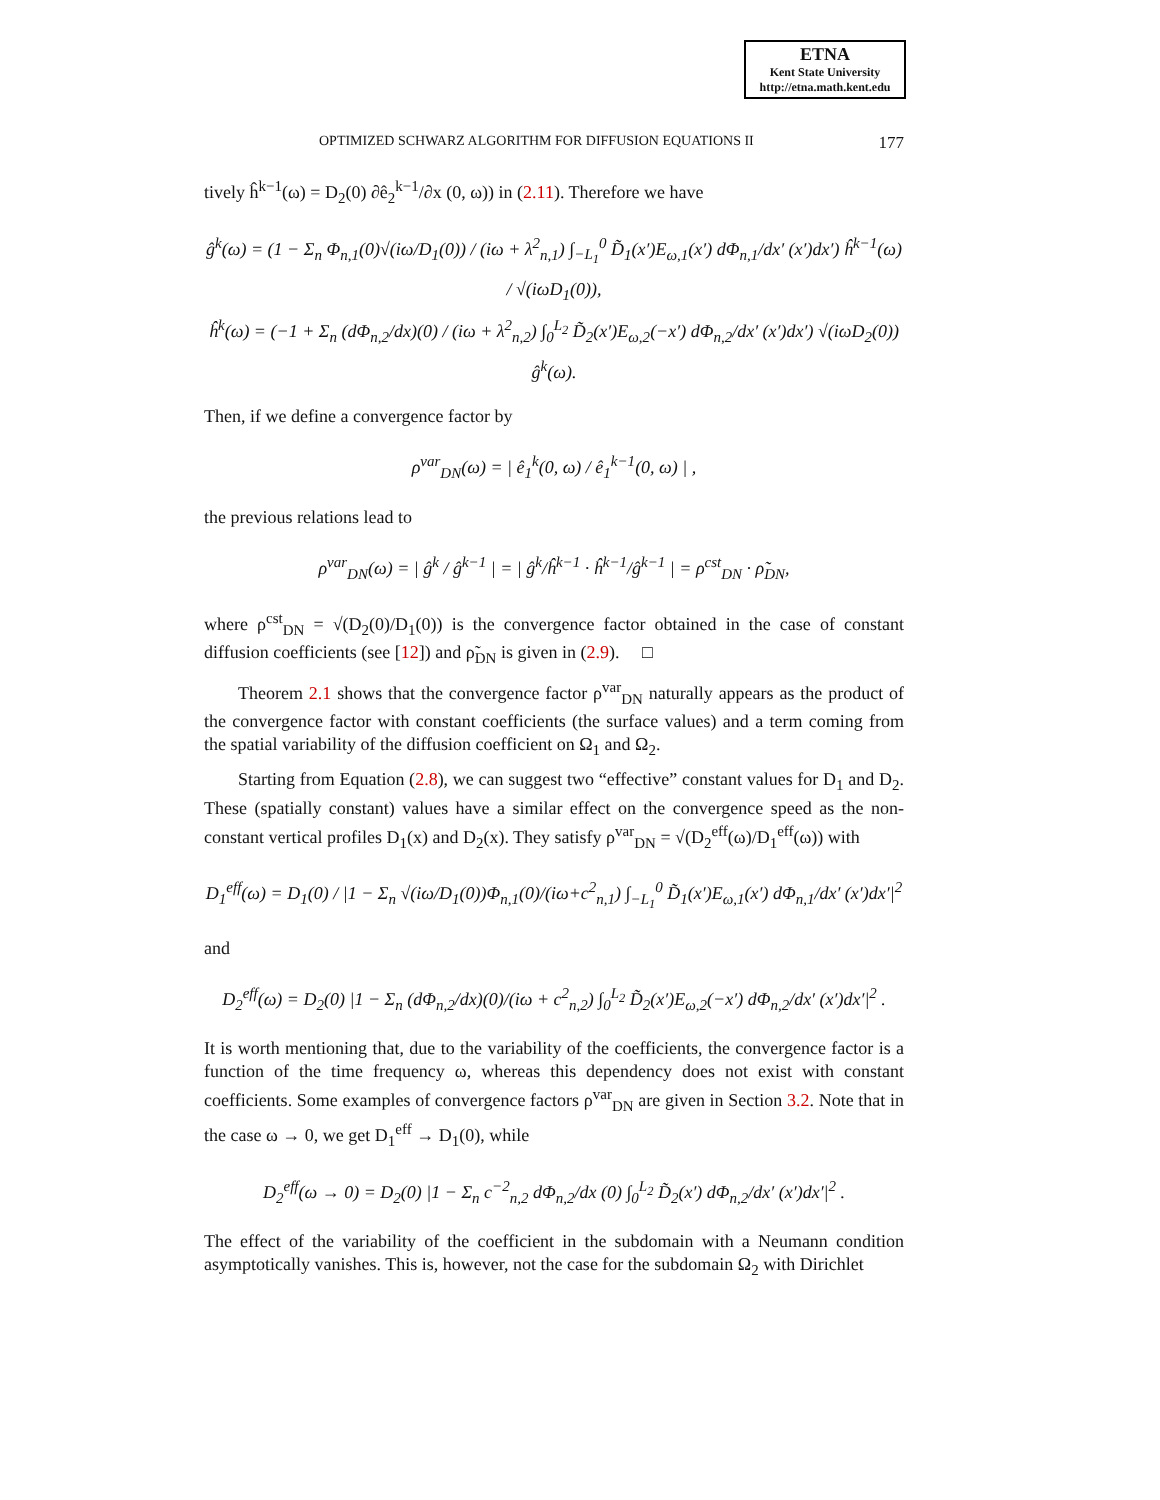ETNA
Kent State University
http://etna.math.kent.edu
OPTIMIZED SCHWARZ ALGORITHM FOR DIFFUSION EQUATIONS II 177
tively ĥ<sup>k−1</sup>(ω) = D<sub>2</sub>(0) ∂ê<sub>2</sub><sup>k−1</sup>/∂x (0, ω)) in (2.11). Therefore we have
ĝ<sup>k</sup>(ω) = (1 − Σ<sub>n</sub> Φ<sub>n,1</sub>(0)√(iω/D<sub>1</sub>(0)) / (iω + λ<sup>2</sup><sub>n,1</sub>) ∫<sub>−L<sub>1</sub></sub><sup>0</sup> D̃<sub>1</sub>(x′)E<sub>ω,1</sub>(x′) dΦ<sub>n,1</sub>/dx′ (x′)dx′) ĥ<sup>k−1</sup>(ω) / √(iωD<sub>1</sub>(0)),
ĥ<sup>k</sup>(ω) = (−1 + Σ<sub>n</sub> (dΦ<sub>n,2</sub>/dx)(0) / (iω + λ<sup>2</sup><sub>n,2</sub>) ∫<sub>0</sub><sup>L<sub>2</sub></sup> D̃<sub>2</sub>(x′)E<sub>ω,2</sub>(−x′) dΦ<sub>n,2</sub>/dx′ (x′)dx′) √(iωD<sub>2</sub>(0)) ĝ<sup>k</sup>(ω).
Then, if we define a convergence factor by
ρ<sup>var</sup><sub>DN</sub>(ω) = | ê<sub>1</sub><sup>k</sup>(0, ω) / ê<sub>1</sub><sup>k−1</sup>(0, ω) | ,
the previous relations lead to
ρ<sup>var</sup><sub>DN</sub>(ω) = | ĝ<sup>k</sup> / ĝ<sup>k−1</sup> | = | ĝ<sup>k</sup>/ĥ<sup>k−1</sup> · ĥ<sup>k−1</sup>/ĝ<sup>k−1</sup> | = ρ<sup>cst</sup><sub>DN</sub> · ρ̃<sub>DN</sub>,
where ρ<sup>cst</sup><sub>DN</sub> = √(D<sub>2</sub>(0)/D<sub>1</sub>(0)) is the convergence factor obtained in the case of constant diffusion coefficients (see [12]) and ρ̃<sub>DN</sub> is given in (2.9). □
Theorem 2.1 shows that the convergence factor ρ<sup>var</sup><sub>DN</sub> naturally appears as the product of the convergence factor with constant coefficients (the surface values) and a term coming from the spatial variability of the diffusion coefficient on Ω<sub>1</sub> and Ω<sub>2</sub>.
Starting from Equation (2.8), we can suggest two “effective” constant values for D<sub>1</sub> and D<sub>2</sub>. These (spatially constant) values have a similar effect on the convergence speed as the non-constant vertical profiles D<sub>1</sub>(x) and D<sub>2</sub>(x). They satisfy ρ<sup>var</sup><sub>DN</sub> = √(D<sub>2</sub><sup>eff</sup>(ω)/D<sub>1</sub><sup>eff</sup>(ω)) with
D<sub>1</sub><sup>eff</sup>(ω) = D<sub>1</sub>(0) / |1 − Σ<sub>n</sub> √(iω/D<sub>1</sub>(0))Φ<sub>n,1</sub>(0)/(iω+c<sup>2</sup><sub>n,1</sub>) ∫<sub>−L<sub>1</sub></sub><sup>0</sup> D̃<sub>1</sub>(x′)E<sub>ω,1</sub>(x′) dΦ<sub>n,1</sub>/dx′ (x′)dx′|<sup>2</sup>
and
D<sub>2</sub><sup>eff</sup>(ω) = D<sub>2</sub>(0) |1 − Σ<sub>n</sub> (dΦ<sub>n,2</sub>/dx)(0)/(iω + c<sup>2</sup><sub>n,2</sub>) ∫<sub>0</sub><sup>L<sub>2</sub></sup> D̃<sub>2</sub>(x′)E<sub>ω,2</sub>(−x′) dΦ<sub>n,2</sub>/dx′ (x′)dx′|<sup>2</sup> .
It is worth mentioning that, due to the variability of the coefficients, the convergence factor is a function of the time frequency ω, whereas this dependency does not exist with constant coefficients. Some examples of convergence factors ρ<sup>var</sup><sub>DN</sub> are given in Section 3.2. Note that in the case ω → 0, we get D<sub>1</sub><sup>eff</sup> → D<sub>1</sub>(0), while
D<sub>2</sub><sup>eff</sup>(ω → 0) = D<sub>2</sub>(0) |1 − Σ<sub>n</sub> c<sup>−2</sup><sub>n,2</sub> dΦ<sub>n,2</sub>/dx (0) ∫<sub>0</sub><sup>L<sub>2</sub></sup> D̃<sub>2</sub>(x′) dΦ<sub>n,2</sub>/dx′ (x′)dx′|<sup>2</sup> .
The effect of the variability of the coefficient in the subdomain with a Neumann condition asymptotically vanishes. This is, however, not the case for the subdomain Ω<sub>2</sub> with Dirichlet